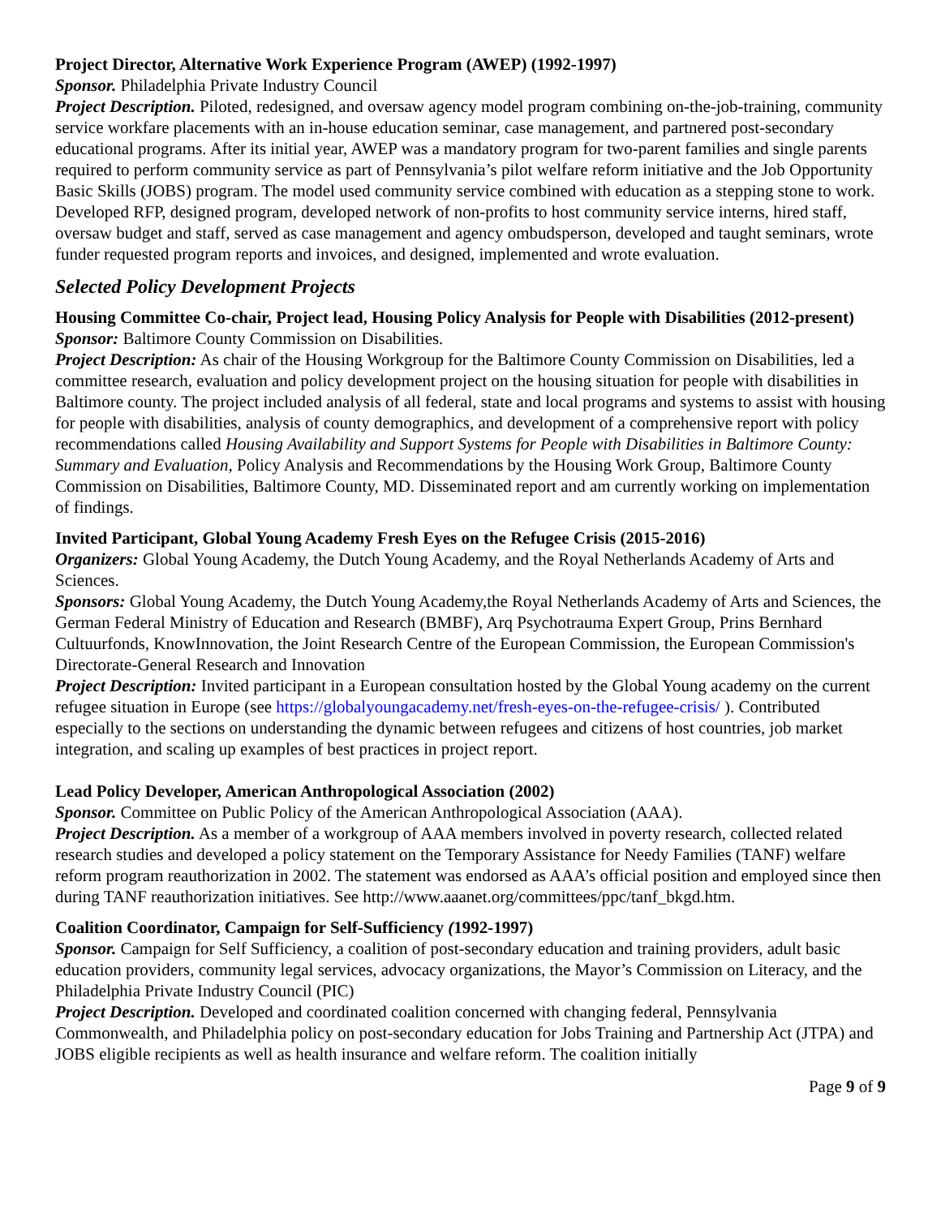Project Director, Alternative Work Experience Program (AWEP) (1992-1997)
Sponsor. Philadelphia Private Industry Council
Project Description. Piloted, redesigned, and oversaw agency model program combining on-the-job-training, community service workfare placements with an in-house education seminar, case management, and partnered post-secondary educational programs. After its initial year, AWEP was a mandatory program for two-parent families and single parents required to perform community service as part of Pennsylvania’s pilot welfare reform initiative and the Job Opportunity Basic Skills (JOBS) program. The model used community service combined with education as a stepping stone to work. Developed RFP, designed program, developed network of non-profits to host community service interns, hired staff, oversaw budget and staff, served as case management and agency ombudsperson, developed and taught seminars, wrote funder requested program reports and invoices, and designed, implemented and wrote evaluation.
Selected Policy Development Projects
Housing Committee Co-chair, Project lead, Housing Policy Analysis for People with Disabilities (2012-present)
Sponsor: Baltimore County Commission on Disabilities.
Project Description: As chair of the Housing Workgroup for the Baltimore County Commission on Disabilities, led a committee research, evaluation and policy development project on the housing situation for people with disabilities in Baltimore county. The project included analysis of all federal, state and local programs and systems to assist with housing for people with disabilities, analysis of county demographics, and development of a comprehensive report with policy recommendations called Housing Availability and Support Systems for People with Disabilities in Baltimore County: Summary and Evaluation, Policy Analysis and Recommendations by the Housing Work Group, Baltimore County Commission on Disabilities, Baltimore County, MD. Disseminated report and am currently working on implementation of findings.
Invited Participant, Global Young Academy Fresh Eyes on the Refugee Crisis (2015-2016)
Organizers: Global Young Academy, the Dutch Young Academy, and the Royal Netherlands Academy of Arts and Sciences.
Sponsors: Global Young Academy, the Dutch Young Academy,the Royal Netherlands Academy of Arts and Sciences, the German Federal Ministry of Education and Research (BMBF), Arq Psychotrauma Expert Group, Prins Bernhard Cultuurfonds, KnowInnovation, the Joint Research Centre of the European Commission, the European Commission's Directorate-General Research and Innovation
Project Description: Invited participant in a European consultation hosted by the Global Young academy on the current refugee situation in Europe (see https://globalyoungacademy.net/fresh-eyes-on-the-refugee-crisis/ ). Contributed especially to the sections on understanding the dynamic between refugees and citizens of host countries, job market integration, and scaling up examples of best practices in project report.
Lead Policy Developer, American Anthropological Association (2002)
Sponsor. Committee on Public Policy of the American Anthropological Association (AAA).
Project Description. As a member of a workgroup of AAA members involved in poverty research, collected related research studies and developed a policy statement on the Temporary Assistance for Needy Families (TANF) welfare reform program reauthorization in 2002. The statement was endorsed as AAA’s official position and employed since then during TANF reauthorization initiatives. See http://www.aaanet.org/committees/ppc/tanf_bkgd.htm.
Coalition Coordinator, Campaign for Self-Sufficiency (1992-1997)
Sponsor. Campaign for Self Sufficiency, a coalition of post-secondary education and training providers, adult basic education providers, community legal services, advocacy organizations, the Mayor’s Commission on Literacy, and the Philadelphia Private Industry Council (PIC)
Project Description. Developed and coordinated coalition concerned with changing federal, Pennsylvania Commonwealth, and Philadelphia policy on post-secondary education for Jobs Training and Partnership Act (JTPA) and JOBS eligible recipients as well as health insurance and welfare reform. The coalition initially
Page 9 of 9